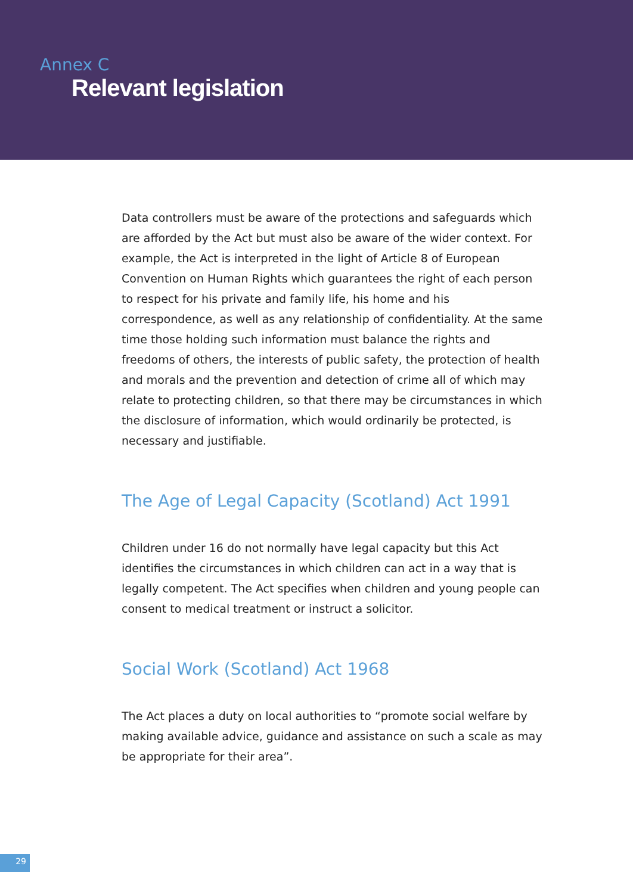Annex C
Relevant legislation
Data controllers must be aware of the protections and safeguards which are afforded by the Act but must also be aware of the wider context. For example, the Act is interpreted in the light of Article 8 of European Convention on Human Rights which guarantees the right of each person to respect for his private and family life, his home and his correspondence, as well as any relationship of confidentiality. At the same time those holding such information must balance the rights and freedoms of others, the interests of public safety, the protection of health and morals and the prevention and detection of crime all of which may relate to protecting children, so that there may be circumstances in which the disclosure of information, which would ordinarily be protected, is necessary and justifiable.
The Age of Legal Capacity (Scotland) Act 1991
Children under 16 do not normally have legal capacity but this Act identifies the circumstances in which children can act in a way that is legally competent. The Act specifies when children and young people can consent to medical treatment or instruct a solicitor.
Social Work (Scotland) Act 1968
The Act places a duty on local authorities to “promote social welfare by making available advice, guidance and assistance on such a scale as may be appropriate for their area”.
29